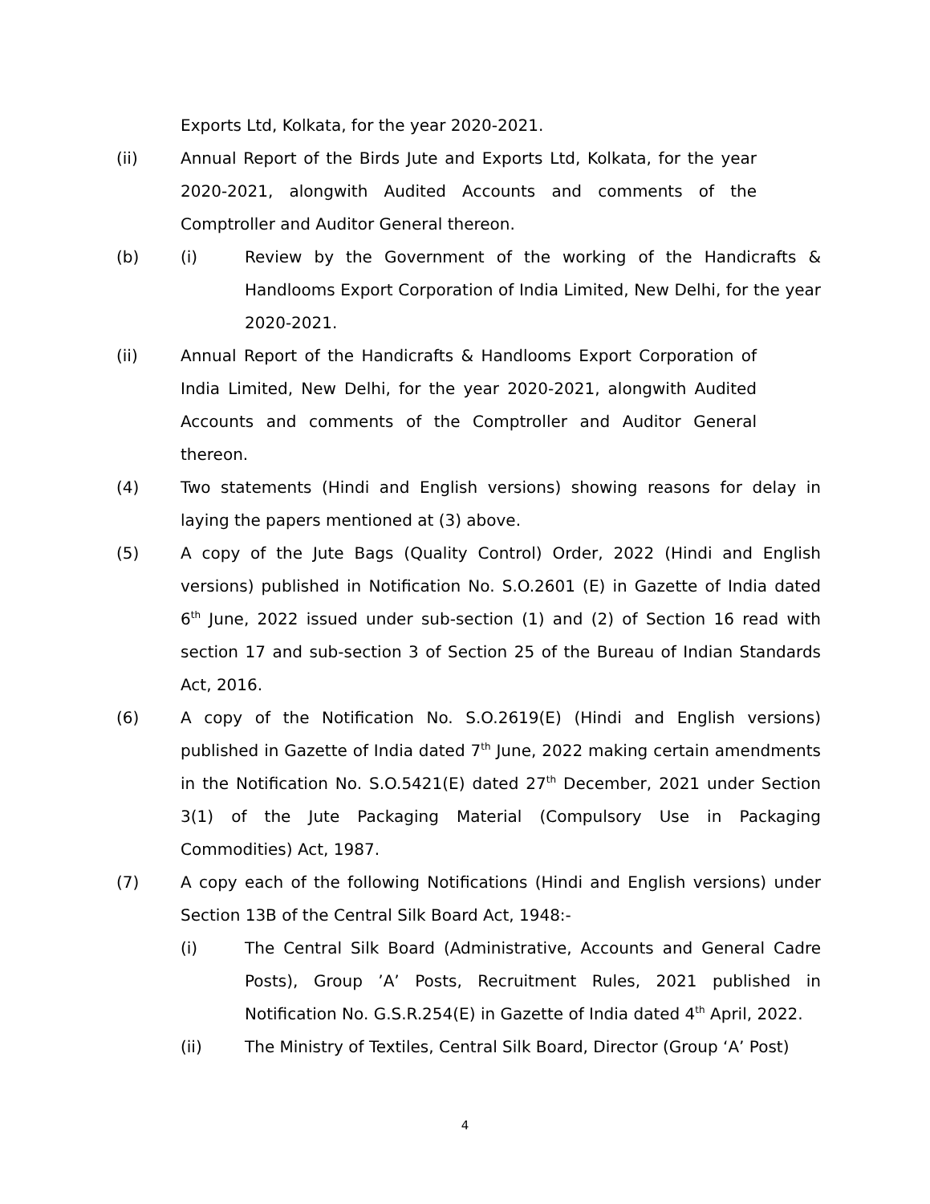Exports Ltd, Kolkata, for the year 2020-2021.
(ii) Annual Report of the Birds Jute and Exports Ltd, Kolkata, for the year 2020-2021, alongwith Audited Accounts and comments of the Comptroller and Auditor General thereon.
(b) (i) Review by the Government of the working of the Handicrafts & Handlooms Export Corporation of India Limited, New Delhi, for the year 2020-2021.
(ii) Annual Report of the Handicrafts & Handlooms Export Corporation of India Limited, New Delhi, for the year 2020-2021, alongwith Audited Accounts and comments of the Comptroller and Auditor General thereon.
(4) Two statements (Hindi and English versions) showing reasons for delay in laying the papers mentioned at (3) above.
(5) A copy of the Jute Bags (Quality Control) Order, 2022 (Hindi and English versions) published in Notification No. S.O.2601 (E) in Gazette of India dated 6<sup>th</sup> June, 2022 issued under sub-section (1) and (2) of Section 16 read with section 17 and sub-section 3 of Section 25 of the Bureau of Indian Standards Act, 2016.
(6) A copy of the Notification No. S.O.2619(E) (Hindi and English versions) published in Gazette of India dated 7<sup>th</sup> June, 2022 making certain amendments in the Notification No. S.O.5421(E) dated 27<sup>th</sup> December, 2021 under Section 3(1) of the Jute Packaging Material (Compulsory Use in Packaging Commodities) Act, 1987.
(7) A copy each of the following Notifications (Hindi and English versions) under Section 13B of the Central Silk Board Act, 1948:-
(i) The Central Silk Board (Administrative, Accounts and General Cadre Posts), Group ’A’ Posts, Recruitment Rules, 2021 published in Notification No. G.S.R.254(E) in Gazette of India dated 4<sup>th</sup> April, 2022.
(ii) The Ministry of Textiles, Central Silk Board, Director (Group ‘A’ Post)
4